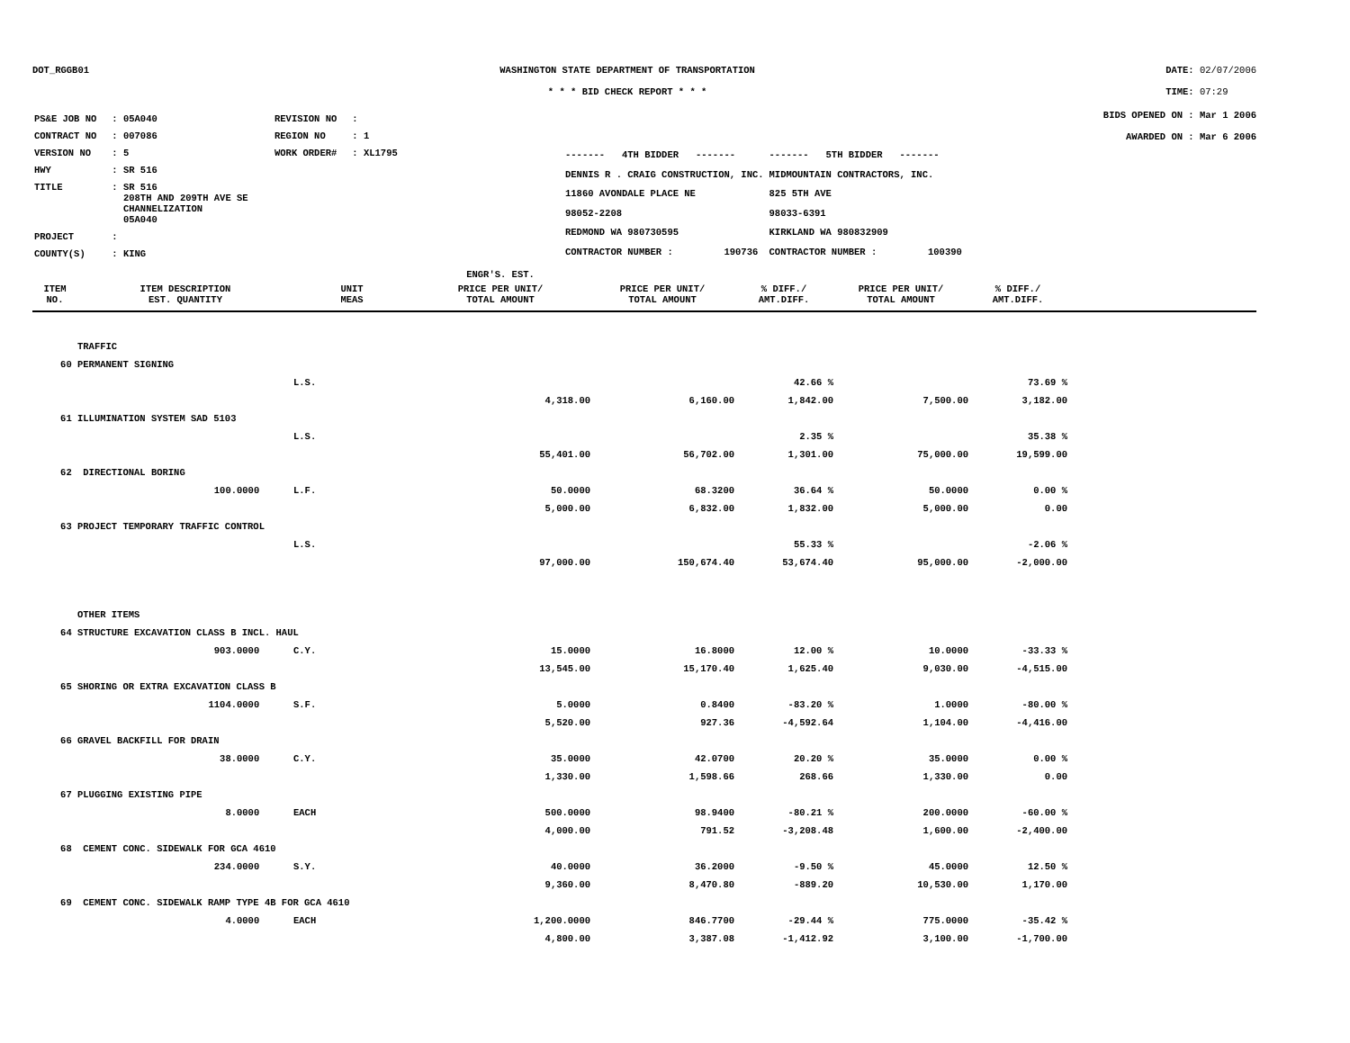DOT_RGGB01 WASHINGTON STATE DEPARTMENT OF TRANSPORTATION
* * * BID CHECK REPORT * * *
DATE: 02/07/2006
TIME: 07:29
| PS&E JOB NO | : 05A040 | REVISION NO | : |
| CONTRACT NO | : 007086 | REGION NO | : 1 |
| VERSION NO | : 5 | WORK ORDER# | : XL1795 |
| HWY | : SR 516 | | |
| TITLE | : SR 516 208TH AND 209TH AVE SE CHANNELIZATION 05A040 | | |
| PROJECT | : | | |
| COUNTY(S) | : KING | | |
| ------- 4TH BIDDER ------- | ------- 5TH BIDDER ------- |
| DENNIS R . CRAIG CONSTRUCTION, INC. | MIDMOUNTAIN CONTRACTORS, INC. |
| 11860 AVONDALE PLACE NE | 825 5TH AVE |
| 98052-2208 | 98033-6391 |
| REDMOND WA 980730595 | KIRKLAND WA 980832909 |
| CONTRACTOR NUMBER : 190736 | CONTRACTOR NUMBER : 100390 |
BIDS OPENED ON : Mar 1 2006
AWARDED ON : Mar 6 2006
| | | | ENGR'S. EST. | | | | | |
| --- | --- | --- | --- | --- | --- | --- | --- | --- |
| ITEM NO. | ITEM DESCRIPTION EST. QUANTITY | UNIT MEAS | PRICE PER UNIT/ TOTAL AMOUNT | PRICE PER UNIT/ TOTAL AMOUNT | % DIFF./ AMT.DIFF. | PRICE PER UNIT/ TOTAL AMOUNT | % DIFF./ AMT.DIFF. | |
| | TRAFFIC | | | | | | | |
| 60 | PERMANENT SIGNING | | | | | | | |
| | | L.S. | | | 42.66 % | | 73.69 % | |
| | | | 4,318.00 | 6,160.00 | 1,842.00 | 7,500.00 | 3,182.00 | |
| 61 | ILLUMINATION SYSTEM SAD 5103 | | | | | | | |
| | | L.S. | | | 2.35 % | | 35.38 % | |
| | | | 55,401.00 | 56,702.00 | 1,301.00 | 75,000.00 | 19,599.00 | |
| 62 | DIRECTIONAL BORING | | | | | | | |
| | 100.0000 | L.F. | 50.0000 | 68.3200 | 36.64 % | 50.0000 | 0.00 % | |
| | | | 5,000.00 | 6,832.00 | 1,832.00 | 5,000.00 | 0.00 | |
| 63 | PROJECT TEMPORARY TRAFFIC CONTROL | | | | | | | |
| | | L.S. | | | 55.33 % | | -2.06 % | |
| | | | 97,000.00 | 150,674.40 | 53,674.40 | 95,000.00 | -2,000.00 | |
| | OTHER ITEMS | | | | | | | |
| 64 | STRUCTURE EXCAVATION CLASS B INCL. HAUL | | | | | | | |
| | 903.0000 | C.Y. | 15.0000 | 16.8000 | 12.00 % | 10.0000 | -33.33 % | |
| | | | 13,545.00 | 15,170.40 | 1,625.40 | 9,030.00 | -4,515.00 | |
| 65 | SHORING OR EXTRA EXCAVATION CLASS B | | | | | | | |
| | 1104.0000 | S.F. | 5.0000 | 0.8400 | -83.20 % | 1.0000 | -80.00 % | |
| | | | 5,520.00 | 927.36 | -4,592.64 | 1,104.00 | -4,416.00 | |
| 66 | GRAVEL BACKFILL FOR DRAIN | | | | | | | |
| | 38.0000 | C.Y. | 35.0000 | 42.0700 | 20.20 % | 35.0000 | 0.00 % | |
| | | | 1,330.00 | 1,598.66 | 268.66 | 1,330.00 | 0.00 | |
| 67 | PLUGGING EXISTING PIPE | | | | | | | |
| | 8.0000 | EACH | 500.0000 | 98.9400 | -80.21 % | 200.0000 | -60.00 % | |
| | | | 4,000.00 | 791.52 | -3,208.48 | 1,600.00 | -2,400.00 | |
| 68 | CEMENT CONC. SIDEWALK FOR GCA 4610 | | | | | | | |
| | 234.0000 | S.Y. | 40.0000 | 36.2000 | -9.50 % | 45.0000 | 12.50 % | |
| | | | 9,360.00 | 8,470.80 | -889.20 | 10,530.00 | 1,170.00 | |
| 69 | CEMENT CONC. SIDEWALK RAMP TYPE 4B FOR GCA 4610 | | | | | | | |
| | 4.0000 | EACH | 1,200.0000 | 846.7700 | -29.44 % | 775.0000 | -35.42 % | |
| | | | 4,800.00 | 3,387.08 | -1,412.92 | 3,100.00 | -1,700.00 | |